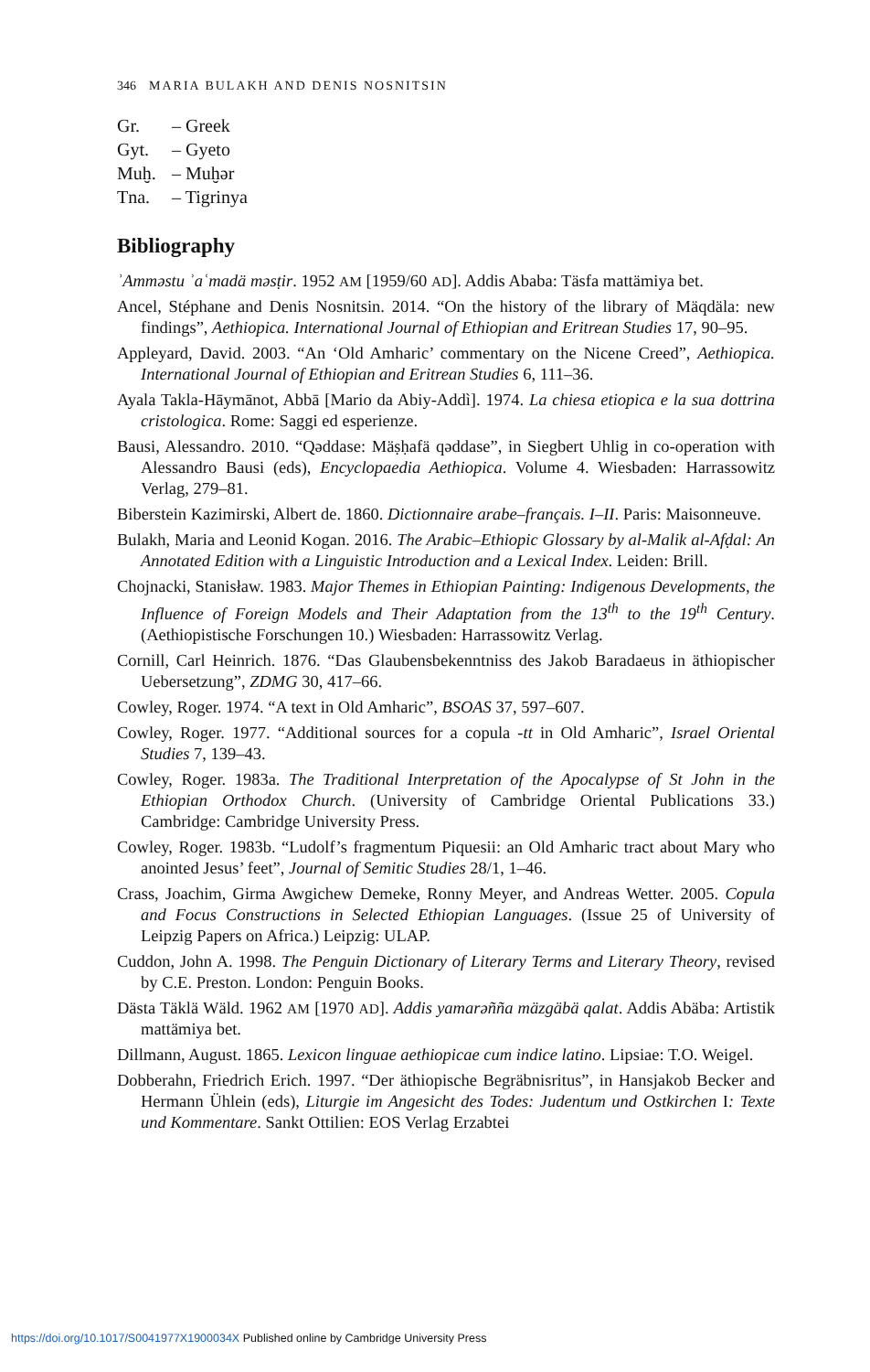346 MARIA BULAKH AND DENIS NOSNITSIN
Gr. – Greek
Gyt. – Gyeto
Muḫ. – Muḫər
Tna. – Tigrinya
Bibliography
ʾAmməstu ʾaʿmadä məsṭir. 1952 AM [1959/60 AD]. Addis Ababa: Täsfa mattämiya bet.
Ancel, Stéphane and Denis Nosnitsin. 2014. “On the history of the library of Mäqdäla: new findings”, Aethiopica. International Journal of Ethiopian and Eritrean Studies 17, 90–95.
Appleyard, David. 2003. “An ‘Old Amharic’ commentary on the Nicene Creed”, Aethiopica. International Journal of Ethiopian and Eritrean Studies 6, 111–36.
Ayala Takla-Hāymānot, Abbā [Mario da Abiy-Addì]. 1974. La chiesa etiopica e la sua dottrina cristologica. Rome: Saggi ed esperienze.
Bausi, Alessandro. 2010. “Qəddase: Mäṣḥafä qəddase”, in Siegbert Uhlig in co-operation with Alessandro Bausi (eds), Encyclopaedia Aethiopica. Volume 4. Wiesbaden: Harrassowitz Verlag, 279–81.
Biberstein Kazimirski, Albert de. 1860. Dictionnaire arabe–français. I–II. Paris: Maisonneuve.
Bulakh, Maria and Leonid Kogan. 2016. The Arabic–Ethiopic Glossary by al-Malik al-Afḍal: An Annotated Edition with a Linguistic Introduction and a Lexical Index. Leiden: Brill.
Chojnacki, Stanisław. 1983. Major Themes in Ethiopian Painting: Indigenous Developments, the Influence of Foreign Models and Their Adaptation from the 13<sup>th</sup> to the 19<sup>th</sup> Century. (Aethiopistische Forschungen 10.) Wiesbaden: Harrassowitz Verlag.
Cornill, Carl Heinrich. 1876. “Das Glaubensbekenntniss des Jakob Baradaeus in äthiopischer Uebersetzung”, ZDMG 30, 417–66.
Cowley, Roger. 1974. “A text in Old Amharic”, BSOAS 37, 597–607.
Cowley, Roger. 1977. “Additional sources for a copula -tt in Old Amharic”, Israel Oriental Studies 7, 139–43.
Cowley, Roger. 1983a. The Traditional Interpretation of the Apocalypse of St John in the Ethiopian Orthodox Church. (University of Cambridge Oriental Publications 33.) Cambridge: Cambridge University Press.
Cowley, Roger. 1983b. “Ludolf’s fragmentum Piquesii: an Old Amharic tract about Mary who anointed Jesus’ feet”, Journal of Semitic Studies 28/1, 1–46.
Crass, Joachim, Girma Awgichew Demeke, Ronny Meyer, and Andreas Wetter. 2005. Copula and Focus Constructions in Selected Ethiopian Languages. (Issue 25 of University of Leipzig Papers on Africa.) Leipzig: ULAP.
Cuddon, John A. 1998. The Penguin Dictionary of Literary Terms and Literary Theory, revised by C.E. Preston. London: Penguin Books.
Dästa Täklä Wäld. 1962 AM [1970 AD]. Addis yamarəñña mäzgäbä qalat. Addis Abäba: Artistik mattämiya bet.
Dillmann, August. 1865. Lexicon linguae aethiopicae cum indice latino. Lipsiae: T.O. Weigel.
Dobberahn, Friedrich Erich. 1997. “Der äthiopische Begräbnisritus”, in Hansjakob Becker and Hermann Ühlein (eds), Liturgie im Angesicht des Todes: Judentum und Ostkirchen I: Texte und Kommentare. Sankt Ottilien: EOS Verlag Erzabtei
https://doi.org/10.1017/S0041977X1900034X Published online by Cambridge University Press